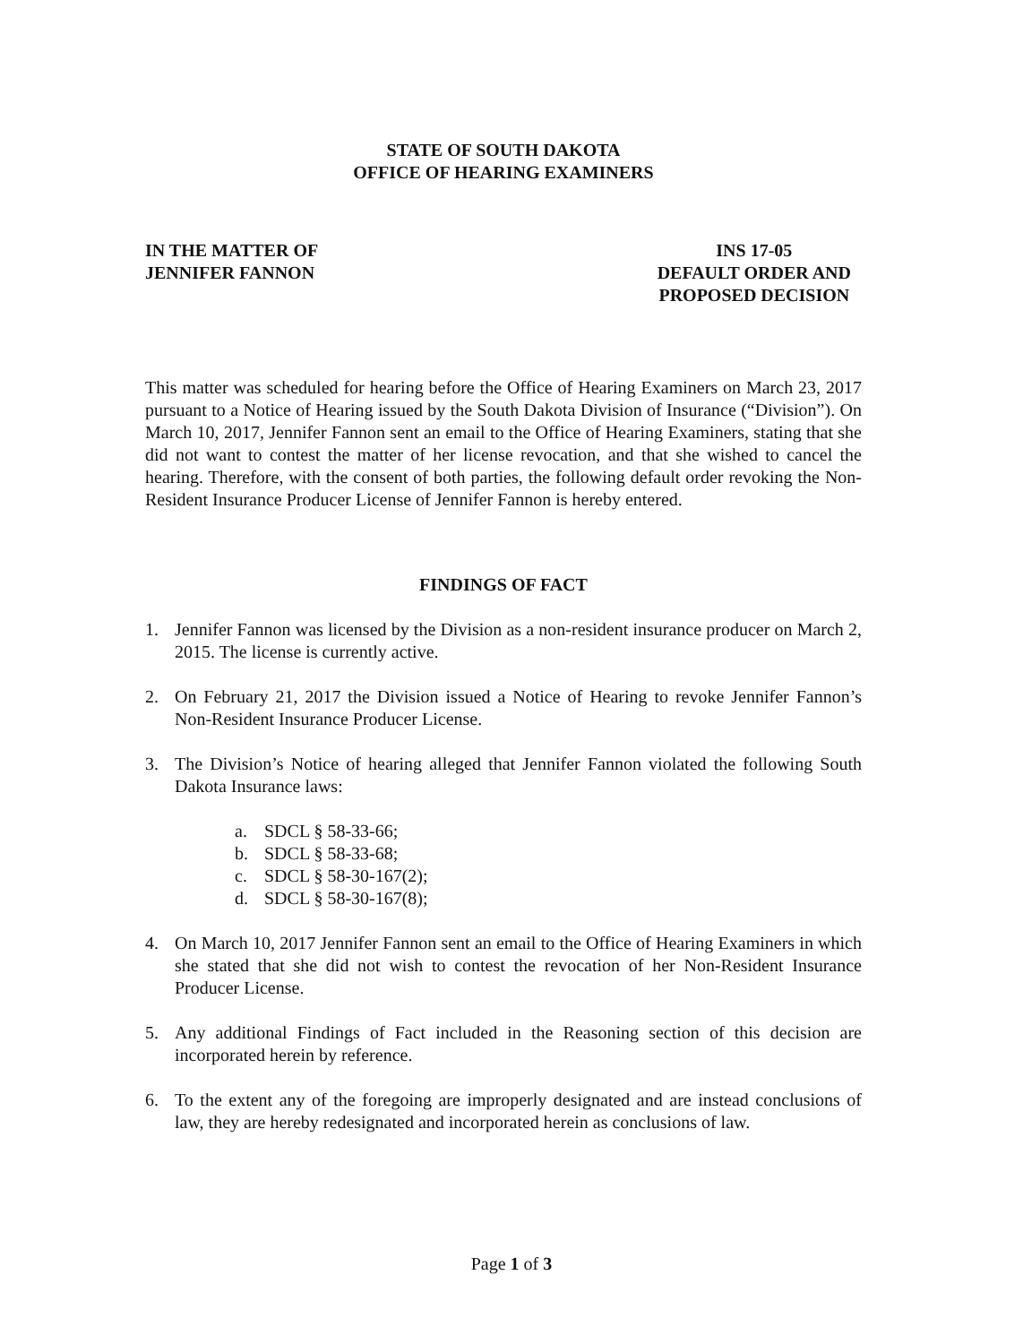STATE OF SOUTH DAKOTA
OFFICE OF HEARING EXAMINERS
IN THE MATTER OF
JENNIFER FANNON
INS 17-05
DEFAULT ORDER AND
PROPOSED DECISION
This matter was scheduled for hearing before the Office of Hearing Examiners on March 23, 2017 pursuant to a Notice of Hearing issued by the South Dakota Division of Insurance (“Division”). On March 10, 2017, Jennifer Fannon sent an email to the Office of Hearing Examiners, stating that she did not want to contest the matter of her license revocation, and that she wished to cancel the hearing. Therefore, with the consent of both parties, the following default order revoking the Non-Resident Insurance Producer License of Jennifer Fannon is hereby entered.
FINDINGS OF FACT
1. Jennifer Fannon was licensed by the Division as a non-resident insurance producer on March 2, 2015. The license is currently active.
2. On February 21, 2017 the Division issued a Notice of Hearing to revoke Jennifer Fannon’s Non-Resident Insurance Producer License.
3. The Division’s Notice of hearing alleged that Jennifer Fannon violated the following South Dakota Insurance laws:
a. SDCL § 58-33-66;
b. SDCL § 58-33-68;
c. SDCL § 58-30-167(2);
d. SDCL § 58-30-167(8);
4. On March 10, 2017 Jennifer Fannon sent an email to the Office of Hearing Examiners in which she stated that she did not wish to contest the revocation of her Non-Resident Insurance Producer License.
5. Any additional Findings of Fact included in the Reasoning section of this decision are incorporated herein by reference.
6. To the extent any of the foregoing are improperly designated and are instead conclusions of law, they are hereby redesignated and incorporated herein as conclusions of law.
Page 1 of 3